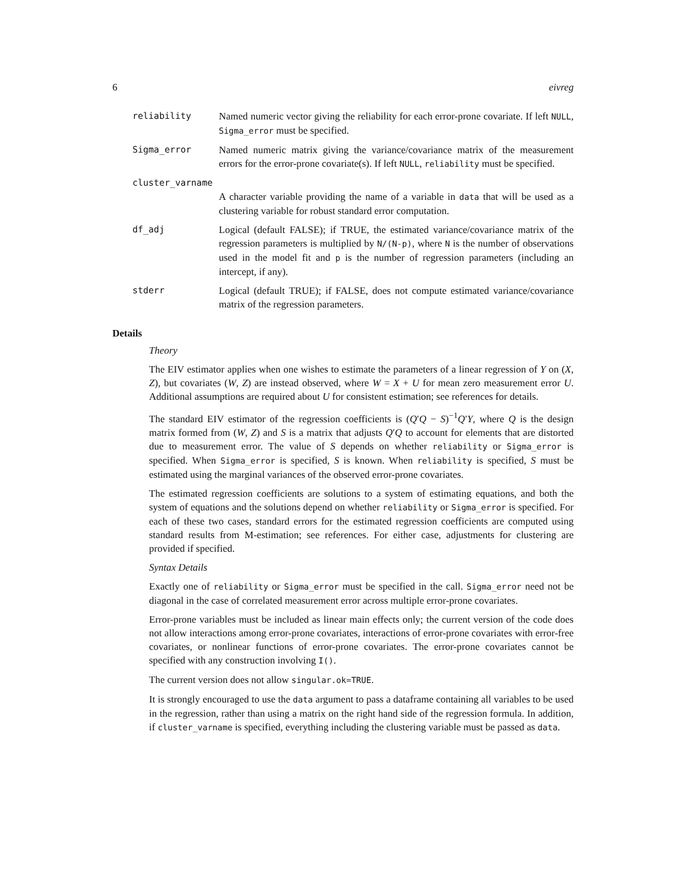6 eivreg
reliability Named numeric vector giving the reliability for each error-prone covariate. If left NULL, Sigma_error must be specified.
Sigma_error Named numeric matrix giving the variance/covariance matrix of the measurement errors for the error-prone covariate(s). If left NULL, reliability must be specified.
cluster_varname
A character variable providing the name of a variable in data that will be used as a clustering variable for robust standard error computation.
df_adj Logical (default FALSE); if TRUE, the estimated variance/covariance matrix of the regression parameters is multiplied by N/(N-p), where N is the number of observations used in the model fit and p is the number of regression parameters (including an intercept, if any).
stderr Logical (default TRUE); if FALSE, does not compute estimated variance/covariance matrix of the regression parameters.
Details
Theory
The EIV estimator applies when one wishes to estimate the parameters of a linear regression of Y on (X, Z), but covariates (W, Z) are instead observed, where W = X + U for mean zero measurement error U. Additional assumptions are required about U for consistent estimation; see references for details.
The standard EIV estimator of the regression coefficients is (Q′Q − S)<sup>−1</sup>Q′Y, where Q is the design matrix formed from (W, Z) and S is a matrix that adjusts Q′Q to account for elements that are distorted due to measurement error. The value of S depends on whether reliability or Sigma_error is specified. When Sigma_error is specified, S is known. When reliability is specified, S must be estimated using the marginal variances of the observed error-prone covariates.
The estimated regression coefficients are solutions to a system of estimating equations, and both the system of equations and the solutions depend on whether reliability or Sigma_error is specified. For each of these two cases, standard errors for the estimated regression coefficients are computed using standard results from M-estimation; see references. For either case, adjustments for clustering are provided if specified.
Syntax Details
Exactly one of reliability or Sigma_error must be specified in the call. Sigma_error need not be diagonal in the case of correlated measurement error across multiple error-prone covariates.
Error-prone variables must be included as linear main effects only; the current version of the code does not allow interactions among error-prone covariates, interactions of error-prone covariates with error-free covariates, or nonlinear functions of error-prone covariates. The error-prone covariates cannot be specified with any construction involving I().
The current version does not allow singular.ok=TRUE.
It is strongly encouraged to use the data argument to pass a dataframe containing all variables to be used in the regression, rather than using a matrix on the right hand side of the regression formula. In addition, if cluster_varname is specified, everything including the clustering variable must be passed as data.